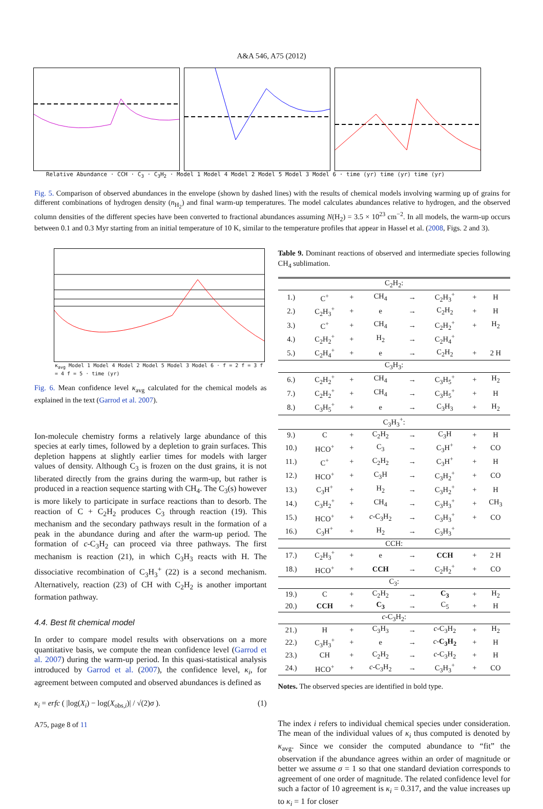A&A 546, A75 (2012)
Relative Abundance · CCH · C<sub>3</sub> · C<sub>3</sub>H<sub>2</sub> · Model 1 Model 4 Model 2 Model 5 Model 3 Model 6 · time (yr) time (yr) time (yr)
Fig. 5. Comparison of observed abundances in the envelope (shown by dashed lines) with the results of chemical models involving warming up of grains for different combinations of hydrogen density (n<sub>H<sub>2</sub></sub>) and final warm-up temperatures. The model calculates abundances relative to hydrogen, and the observed column densities of the different species have been converted to fractional abundances assuming N(H<sub>2</sub>) = 3.5 × 10<sup>23</sup> cm<sup>−2</sup>. In all models, the warm-up occurs between 0.1 and 0.3 Myr starting from an initial temperature of 10 K, similar to the temperature profiles that appear in Hassel et al. (2008, Figs. 2 and 3).
κ<sub>avg</sub> Model 1 Model 4 Model 2 Model 5 Model 3 Model 6 · f = 2 f = 3 f = 4 f = 5 · time (yr)
Fig. 6. Mean confidence level κ<sub>avg</sub> calculated for the chemical models as explained in the text (Garrod et al. 2007).
Ion-molecule chemistry forms a relatively large abundance of this species at early times, followed by a depletion to grain surfaces. This depletion happens at slightly earlier times for models with larger values of density. Although C<sub>3</sub> is frozen on the dust grains, it is not liberated directly from the grains during the warm-up, but rather is produced in a reaction sequence starting with CH<sub>4</sub>. The C<sub>3</sub>(s) however is more likely to participate in surface reactions than to desorb. The reaction of C + C<sub>2</sub>H<sub>2</sub> produces C<sub>3</sub> through reaction (19). This mechanism and the secondary pathways result in the formation of a peak in the abundance during and after the warm-up period. The formation of c-C<sub>3</sub>H<sub>2</sub> can proceed via three pathways. The first mechanism is reaction (21), in which C<sub>3</sub>H<sub>3</sub> reacts with H. The dissociative recombination of C<sub>3</sub>H<sub>3</sub><sup>+</sup> (22) is a second mechanism. Alternatively, reaction (23) of CH with C<sub>2</sub>H<sub>2</sub> is another important formation pathway.
4.4. Best fit chemical model
In order to compare model results with observations on a more quantitative basis, we compute the mean confidence level (Garrod et al. 2007) during the warm-up period. In this quasi-statistical analysis introduced by Garrod et al. (2007), the confidence level, κ<sub>i</sub>, for agreement between computed and observed abundances is defined as
κ<sub>i</sub> = erfc ( |log(X<sub>i</sub>) − log(X<sub>obs,i</sub>)| / √(2)σ ). (1)
A75, page 8 of 11
Table 9. Dominant reactions of observed and intermediate species following CH<sub>4</sub> sublimation.
| C<sub>2</sub>H<sub>2</sub>: | | | | | | | |
| 1.) | C<sup>+</sup> | + | CH<sub>4</sub> | → | C<sub>2</sub>H<sub>3</sub><sup>+</sup> | + | H |
| 2.) | C<sub>2</sub>H<sub>3</sub><sup>+</sup> | + | e | → | C<sub>2</sub>H<sub>2</sub> | + | H |
| 3.) | C<sup>+</sup> | + | CH<sub>4</sub> | → | C<sub>2</sub>H<sub>2</sub><sup>+</sup> | + | H<sub>2</sub> |
| 4.) | C<sub>2</sub>H<sub>2</sub><sup>+</sup> | + | H<sub>2</sub> | → | C<sub>2</sub>H<sub>4</sub><sup>+</sup> | | |
| 5.) | C<sub>2</sub>H<sub>4</sub><sup>+</sup> | + | e | → | C<sub>2</sub>H<sub>2</sub> | + | 2 H |
| C<sub>3</sub>H<sub>3</sub>: | | | | | | | |
| 6.) | C<sub>2</sub>H<sub>2</sub><sup>+</sup> | + | CH<sub>4</sub> | → | C<sub>3</sub>H<sub>5</sub><sup>+</sup> | + | H<sub>2</sub> |
| 7.) | C<sub>2</sub>H<sub>2</sub><sup>+</sup> | + | CH<sub>4</sub> | → | C<sub>3</sub>H<sub>5</sub><sup>+</sup> | + | H |
| 8.) | C<sub>3</sub>H<sub>5</sub><sup>+</sup> | + | e | → | C<sub>3</sub>H<sub>3</sub> | + | H<sub>2</sub> |
| C<sub>3</sub>H<sub>3</sub><sup>+</sup>: | | | | | | | |
| 9.) | C | + | C<sub>2</sub>H<sub>2</sub> | → | C<sub>3</sub>H | + | H |
| 10.) | HCO<sup>+</sup> | + | C<sub>3</sub> | → | C<sub>3</sub>H<sup>+</sup> | + | CO |
| 11.) | C<sup>+</sup> | + | C<sub>2</sub>H<sub>2</sub> | → | C<sub>3</sub>H<sup>+</sup> | + | H |
| 12.) | HCO<sup>+</sup> | + | C<sub>3</sub>H | → | C<sub>3</sub>H<sub>2</sub><sup>+</sup> | + | CO |
| 13.) | C<sub>3</sub>H<sup>+</sup> | + | H<sub>2</sub> | → | C<sub>3</sub>H<sub>2</sub><sup>+</sup> | + | H |
| 14.) | C<sub>3</sub>H<sub>2</sub><sup>+</sup> | + | CH<sub>4</sub> | → | C<sub>3</sub>H<sub>3</sub><sup>+</sup> | + | CH<sub>3</sub> |
| 15.) | HCO<sup>+</sup> | + | c -C<sub>3</sub>H<sub>2</sub> | → | C<sub>3</sub>H<sub>3</sub><sup>+</sup> | + | CO |
| 16.) | C<sub>3</sub>H<sup>+</sup> | + | H<sub>2</sub> | → | C<sub>3</sub>H<sub>3</sub><sup>+</sup> | | |
| CCH: | | | | | | | |
| 17.) | C<sub>2</sub>H<sub>3</sub><sup>+</sup> | + | e | → | CCH | + | 2 H |
| 18.) | HCO<sup>+</sup> | + | CCH | → | C<sub>2</sub>H<sub>2</sub><sup>+</sup> | + | CO |
| C<sub>3</sub>: | | | | | | | |
| 19.) | C | + | C<sub>2</sub>H<sub>2</sub> | → | C<sub>3</sub> | + | H<sub>2</sub> |
| 20.) | CCH | + | C<sub>3</sub> | → | C<sub>5</sub> | + | H |
| c -C<sub>3</sub>H<sub>2</sub>: | | | | | | | |
| 21.) | H | + | C<sub>3</sub>H<sub>3</sub> | → | c -C<sub>3</sub>H<sub>2</sub> | + | H<sub>2</sub> |
| 22.) | C<sub>3</sub>H<sub>3</sub><sup>+</sup> | + | e | → | c - C<sub>3</sub>H<sub>2</sub> | + | H |
| 23.) | CH | + | C<sub>2</sub>H<sub>2</sub> | → | c -C<sub>3</sub>H<sub>2</sub> | + | H |
| 24.) | HCO<sup>+</sup> | + | c -C<sub>3</sub>H<sub>2</sub> | → | C<sub>3</sub>H<sub>3</sub><sup>+</sup> | + | CO |
Notes. The observed species are identified in bold type.
The index i refers to individual chemical species under consideration. The mean of the individual values of κ<sub>i</sub> thus computed is denoted by κ<sub>avg</sub>. Since we consider the computed abundance to “fit” the observation if the abundance agrees within an order of magnitude or better we assume σ = 1 so that one standard deviation corresponds to agreement of one order of magnitude. The related confidence level for such a factor of 10 agreement is κ<sub>i</sub> = 0.317, and the value increases up to κ<sub>i</sub> = 1 for closer